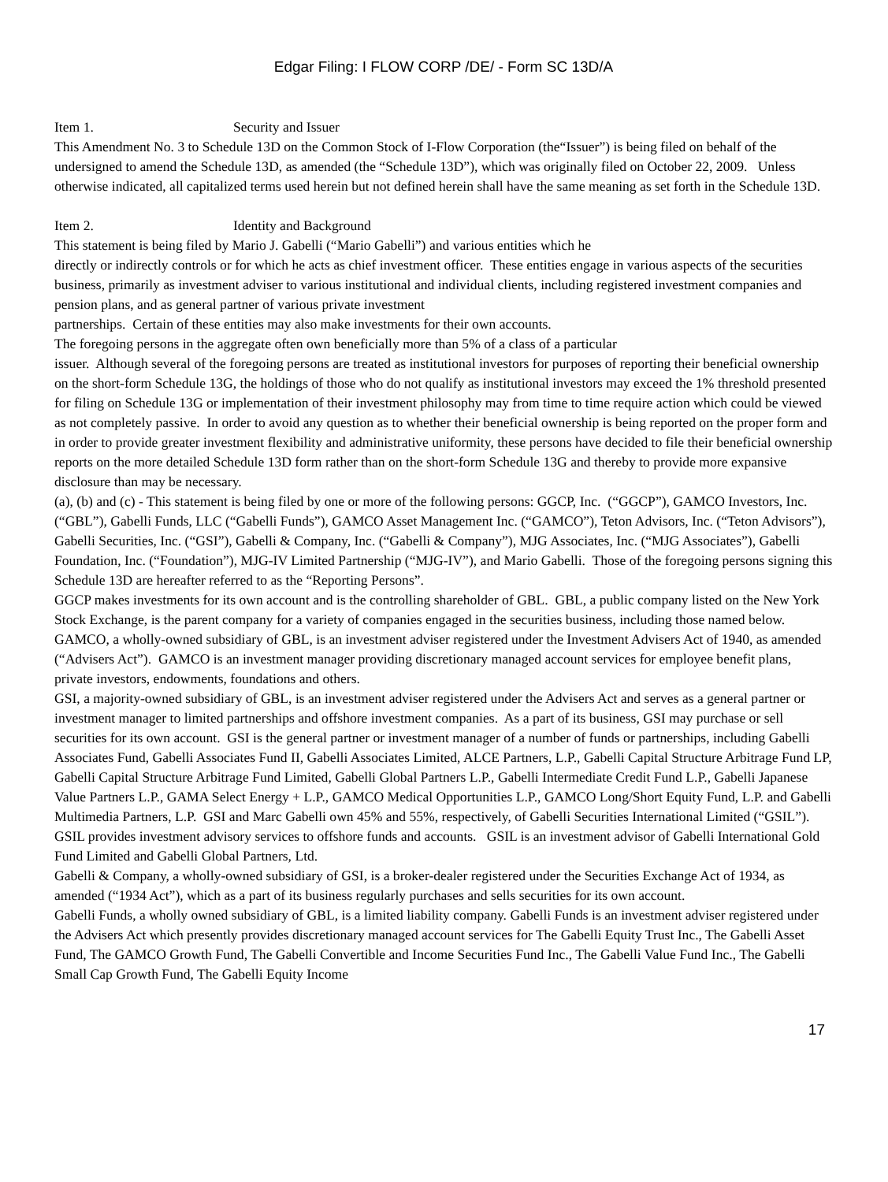Edgar Filing: I FLOW CORP /DE/ - Form SC 13D/A
Item 1. Security and Issuer
This Amendment No. 3 to Schedule 13D on the Common Stock of I-Flow Corporation (the“Issuer”) is being filed on behalf of the undersigned to amend the Schedule 13D, as amended (the “Schedule 13D”), which was originally filed on October 22, 2009. Unless otherwise indicated, all capitalized terms used herein but not defined herein shall have the same meaning as set forth in the Schedule 13D.
Item 2. Identity and Background
This statement is being filed by Mario J. Gabelli (“Mario Gabelli”) and various entities which he
directly or indirectly controls or for which he acts as chief investment officer. These entities engage in various aspects of the securities business, primarily as investment adviser to various institutional and individual clients, including registered investment companies and pension plans, and as general partner of various private investment
partnerships. Certain of these entities may also make investments for their own accounts.
The foregoing persons in the aggregate often own beneficially more than 5% of a class of a particular
issuer. Although several of the foregoing persons are treated as institutional investors for purposes of reporting their beneficial ownership on the short-form Schedule 13G, the holdings of those who do not qualify as institutional investors may exceed the 1% threshold presented for filing on Schedule 13G or implementation of their investment philosophy may from time to time require action which could be viewed as not completely passive. In order to avoid any question as to whether their beneficial ownership is being reported on the proper form and in order to provide greater investment flexibility and administrative uniformity, these persons have decided to file their beneficial ownership reports on the more detailed Schedule 13D form rather than on the short-form Schedule 13G and thereby to provide more expansive disclosure than may be necessary.
(a), (b) and (c) - This statement is being filed by one or more of the following persons: GGCP, Inc. (“GGCP”), GAMCO Investors, Inc. (“GBL”), Gabelli Funds, LLC (“Gabelli Funds”), GAMCO Asset Management Inc. (“GAMCO”), Teton Advisors, Inc. (“Teton Advisors”), Gabelli Securities, Inc. (“GSI”), Gabelli & Company, Inc. (“Gabelli & Company”), MJG Associates, Inc. (“MJG Associates”), Gabelli Foundation, Inc. (“Foundation”), MJG-IV Limited Partnership (“MJG-IV”), and Mario Gabelli. Those of the foregoing persons signing this Schedule 13D are hereafter referred to as the “Reporting Persons”.
GGCP makes investments for its own account and is the controlling shareholder of GBL. GBL, a public company listed on the New York Stock Exchange, is the parent company for a variety of companies engaged in the securities business, including those named below.
GAMCO, a wholly-owned subsidiary of GBL, is an investment adviser registered under the Investment Advisers Act of 1940, as amended (“Advisers Act”). GAMCO is an investment manager providing discretionary managed account services for employee benefit plans, private investors, endowments, foundations and others.
GSI, a majority-owned subsidiary of GBL, is an investment adviser registered under the Advisers Act and serves as a general partner or investment manager to limited partnerships and offshore investment companies. As a part of its business, GSI may purchase or sell securities for its own account. GSI is the general partner or investment manager of a number of funds or partnerships, including Gabelli Associates Fund, Gabelli Associates Fund II, Gabelli Associates Limited, ALCE Partners, L.P., Gabelli Capital Structure Arbitrage Fund LP, Gabelli Capital Structure Arbitrage Fund Limited, Gabelli Global Partners L.P., Gabelli Intermediate Credit Fund L.P., Gabelli Japanese Value Partners L.P., GAMA Select Energy + L.P., GAMCO Medical Opportunities L.P., GAMCO Long/Short Equity Fund, L.P. and Gabelli Multimedia Partners, L.P. GSI and Marc Gabelli own 45% and 55%, respectively, of Gabelli Securities International Limited (“GSIL”). GSIL provides investment advisory services to offshore funds and accounts. GSIL is an investment advisor of Gabelli International Gold Fund Limited and Gabelli Global Partners, Ltd.
Gabelli & Company, a wholly-owned subsidiary of GSI, is a broker-dealer registered under the Securities Exchange Act of 1934, as amended (“1934 Act”), which as a part of its business regularly purchases and sells securities for its own account.
Gabelli Funds, a wholly owned subsidiary of GBL, is a limited liability company. Gabelli Funds is an investment adviser registered under the Advisers Act which presently provides discretionary managed account services for The Gabelli Equity Trust Inc., The Gabelli Asset Fund, The GAMCO Growth Fund, The Gabelli Convertible and Income Securities Fund Inc., The Gabelli Value Fund Inc., The Gabelli Small Cap Growth Fund, The Gabelli Equity Income
17